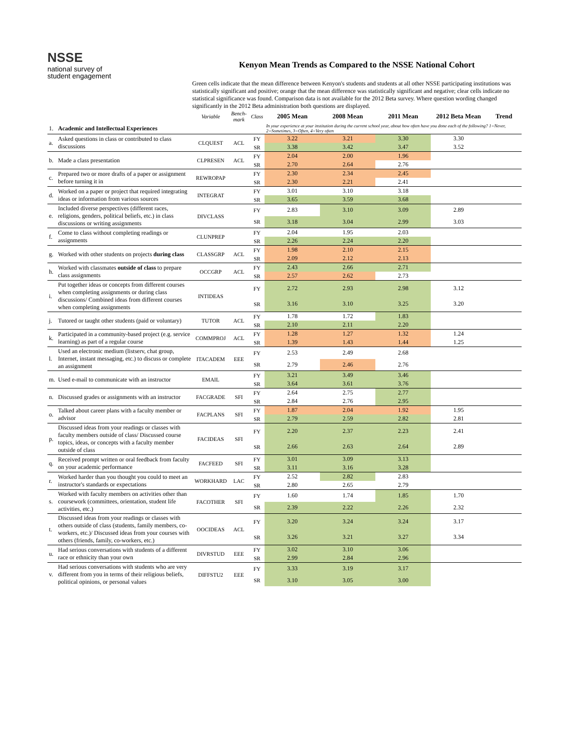NSSE
national survey of
student engagement
Kenyon Mean Trends as Compared to the NSSE National Cohort
Green cells indicate that the mean difference between Kenyon's students and students at all other NSSE participating institutions was statistically significant and positive; orange that the mean difference was statistically significant and negative; clear cells indicate no statistical significance was found. Comparison data is not available for the 2012 Beta survey. Where question wording changed significantly in the 2012 Beta administration both questions are displayed.
| | | Variable | Bench-mark | Class | 2005 Mean | 2008 Mean | 2011 Mean | 2012 Beta Mean | Trend |
| 1. | Academic and Intellectual Experiences | | | | In your experience at your institution during the current school year, about how often have you done each of the following? 1=Never, 2=Sometimes, 3=Often, 4=Very often | | | | |
| a. | Asked questions in class or contributed to class discussions | CLQUEST | ACL | FY | 3.22 | 3.21 | 3.30 | 3.30 | |
| | | | | SR | 3.38 | 3.42 | 3.47 | 3.52 | |
| b. | Made a class presentation | CLPRESEN | ACL | FY | 2.04 | 2.00 | 1.96 | | |
| | | | | SR | 2.70 | 2.64 | 2.76 | | |
| c. | Prepared two or more drafts of a paper or assignment before turning it in | REWROPAP | | FY | 2.30 | 2.34 | 2.45 | | |
| | | | | SR | 2.30 | 2.21 | 2.41 | | |
| d. | Worked on a paper or project that required integrating ideas or information from various sources | INTEGRAT | | FY | 3.01 | 3.10 | 3.18 | | |
| | | | | SR | 3.65 | 3.59 | 3.68 | | |
| e. | Included diverse perspectives (different races, religions, genders, political beliefs, etc.) in class discussions or writing assignments | DIVCLASS | | FY | 2.83 | 3.10 | 3.09 | 2.89 | |
| | | | | SR | 3.18 | 3.04 | 2.99 | 3.03 | |
| f. | Come to class without completing readings or assignments | CLUNPREP | | FY | 2.04 | 1.95 | 2.03 | | |
| | | | | SR | 2.26 | 2.24 | 2.20 | | |
| g. | Worked with other students on projects during class | CLASSGRP | ACL | FY | 1.98 | 2.10 | 2.15 | | |
| | | | | SR | 2.09 | 2.12 | 2.13 | | |
| h. | Worked with classmates outside of class to prepare class assignments | OCCGRP | ACL | FY | 2.43 | 2.66 | 2.71 | | |
| | | | | SR | 2.57 | 2.62 | 2.73 | | |
| i. | Put together ideas or concepts from different courses when completing assignments or during class discussions/ Combined ideas from different courses when completing assignments | INTIDEAS | | FY | 2.72 | 2.93 | 2.98 | 3.12 | |
| | | | | SR | 3.16 | 3.10 | 3.25 | 3.20 | |
| j. | Tutored or taught other students (paid or voluntary) | TUTOR | ACL | FY | 1.78 | 1.72 | 1.83 | | |
| | | | | SR | 2.10 | 2.11 | 2.20 | | |
| k. | Participated in a community-based project (e.g. service learning) as part of a regular course | COMMPROJ | ACL | FY | 1.28 | 1.27 | 1.32 | 1.24 | |
| | | | | SR | 1.39 | 1.43 | 1.44 | 1.25 | |
| l. | Used an electronic medium (listserv, chat group, Internet, instant messaging, etc.) to discuss or complete an assignment | ITACADEM | EEE | FY | 2.53 | 2.49 | 2.68 | | |
| | | | | SR | 2.79 | 2.46 | 2.76 | | |
| m. | Used e-mail to communicate with an instructor | EMAIL | | FY | 3.21 | 3.49 | 3.46 | | |
| | | | | SR | 3.64 | 3.61 | 3.76 | | |
| n. | Discussed grades or assignments with an instructor | FACGRADE | SFI | FY | 2.64 | 2.75 | 2.77 | | |
| | | | | SR | 2.84 | 2.76 | 2.95 | | |
| o. | Talked about career plans with a faculty member or advisor | FACPLANS | SFI | FY | 1.87 | 2.04 | 1.92 | 1.95 | |
| | | | | SR | 2.79 | 2.59 | 2.82 | 2.81 | |
| p. | Discussed ideas from your readings or classes with faculty members outside of class/ Discussed course topics, ideas, or concepts with a faculty member outside of class | FACIDEAS | SFI | FY | 2.20 | 2.37 | 2.23 | 2.41 | |
| | | | | SR | 2.66 | 2.63 | 2.64 | 2.89 | |
| q. | Received prompt written or oral feedback from faculty on your academic performance | FACFEED | SFI | FY | 3.01 | 3.09 | 3.13 | | |
| | | | | SR | 3.11 | 3.16 | 3.28 | | |
| r. | Worked harder than you thought you could to meet an instructor's standards or expectations | WORKHARD | LAC | FY | 2.52 | 2.82 | 2.83 | | |
| | | | | SR | 2.80 | 2.65 | 2.79 | | |
| s. | Worked with faculty members on activities other than coursework (committees, orientation, student life activities, etc.) | FACOTHER | SFI | FY | 1.60 | 1.74 | 1.85 | 1.70 | |
| | | | | SR | 2.39 | 2.22 | 2.26 | 2.32 | |
| t. | Discussed ideas from your readings or classes with others outside of class (students, family members, co-workers, etc.)/ Discussed ideas from your courses with others (friends, family, co-workers, etc.) | OOCIDEAS | ACL | FY | 3.20 | 3.24 | 3.24 | 3.17 | |
| | | | | SR | 3.26 | 3.21 | 3.27 | 3.34 | |
| u. | Had serious conversations with students of a different race or ethnicity than your own | DIVRSTUD | EEE | FY | 3.02 | 3.10 | 3.06 | | |
| | | | | SR | 2.99 | 2.84 | 2.96 | | |
| v. | Had serious conversations with students who are very different from you in terms of their religious beliefs, political opinions, or personal values | DIFFSTU2 | EEE | FY | 3.33 | 3.19 | 3.17 | | |
| | | | | SR | 3.10 | 3.05 | 3.00 | | |